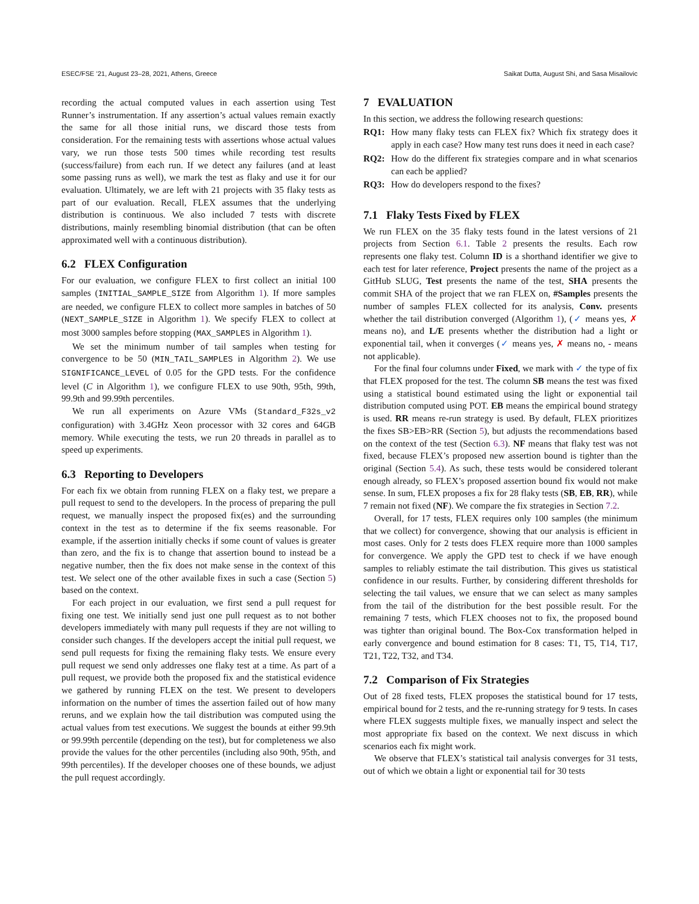ESEC/FSE ’21, August 23–28, 2021, Athens, Greece Saikat Dutta, August Shi, and Sasa Misailovic
recording the actual computed values in each assertion using Test Runner’s instrumentation. If any assertion’s actual values remain exactly the same for all those initial runs, we discard those tests from consideration. For the remaining tests with assertions whose actual values vary, we run those tests 500 times while recording test results (success/failure) from each run. If we detect any failures (and at least some passing runs as well), we mark the test as flaky and use it for our evaluation. Ultimately, we are left with 21 projects with 35 flaky tests as part of our evaluation. Recall, FLEX assumes that the underlying distribution is continuous. We also included 7 tests with discrete distributions, mainly resembling binomial distribution (that can be often approximated well with a continuous distribution).
6.2 FLEX Configuration
For our evaluation, we configure FLEX to first collect an initial 100 samples (INITIAL_SAMPLE_SIZE from Algorithm 1). If more samples are needed, we configure FLEX to collect more samples in batches of 50 (NEXT_SAMPLE_SIZE in Algorithm 1). We specify FLEX to collect at most 3000 samples before stopping (MAX_SAMPLES in Algorithm 1).
We set the minimum number of tail samples when testing for convergence to be 50 (MIN_TAIL_SAMPLES in Algorithm 2). We use SIGNIFICANCE_LEVEL of 0.05 for the GPD tests. For the confidence level (C in Algorithm 1), we configure FLEX to use 90th, 95th, 99th, 99.9th and 99.99th percentiles.
We run all experiments on Azure VMs (Standard_F32s_v2 configuration) with 3.4GHz Xeon processor with 32 cores and 64GB memory. While executing the tests, we run 20 threads in parallel as to speed up experiments.
6.3 Reporting to Developers
For each fix we obtain from running FLEX on a flaky test, we prepare a pull request to send to the developers. In the process of preparing the pull request, we manually inspect the proposed fix(es) and the surrounding context in the test as to determine if the fix seems reasonable. For example, if the assertion initially checks if some count of values is greater than zero, and the fix is to change that assertion bound to instead be a negative number, then the fix does not make sense in the context of this test. We select one of the other available fixes in such a case (Section 5) based on the context.
For each project in our evaluation, we first send a pull request for fixing one test. We initially send just one pull request as to not bother developers immediately with many pull requests if they are not willing to consider such changes. If the developers accept the initial pull request, we send pull requests for fixing the remaining flaky tests. We ensure every pull request we send only addresses one flaky test at a time. As part of a pull request, we provide both the proposed fix and the statistical evidence we gathered by running FLEX on the test. We present to developers information on the number of times the assertion failed out of how many reruns, and we explain how the tail distribution was computed using the actual values from test executions. We suggest the bounds at either 99.9th or 99.99th percentile (depending on the test), but for completeness we also provide the values for the other percentiles (including also 90th, 95th, and 99th percentiles). If the developer chooses one of these bounds, we adjust the pull request accordingly.
7 EVALUATION
In this section, we address the following research questions:
RQ1: How many flaky tests can FLEX fix? Which fix strategy does it apply in each case? How many test runs does it need in each case?
RQ2: How do the different fix strategies compare and in what scenarios can each be applied?
RQ3: How do developers respond to the fixes?
7.1 Flaky Tests Fixed by FLEX
We run FLEX on the 35 flaky tests found in the latest versions of 21 projects from Section 6.1. Table 2 presents the results. Each row represents one flaky test. Column ID is a shorthand identifier we give to each test for later reference, Project presents the name of the project as a GitHub SLUG, Test presents the name of the test, SHA presents the commit SHA of the project that we ran FLEX on, #Samples presents the number of samples FLEX collected for its analysis, Conv. presents whether the tail distribution converged (Algorithm 1), (✓ means yes, ✗ means no), and L/E presents whether the distribution had a light or exponential tail, when it converges (✓ means yes, ✗ means no, - means not applicable).
For the final four columns under Fixed, we mark with ✓ the type of fix that FLEX proposed for the test. The column SB means the test was fixed using a statistical bound estimated using the light or exponential tail distribution computed using POT. EB means the empirical bound strategy is used. RR means re-run strategy is used. By default, FLEX prioritizes the fixes SB>EB>RR (Section 5), but adjusts the recommendations based on the context of the test (Section 6.3). NF means that flaky test was not fixed, because FLEX’s proposed new assertion bound is tighter than the original (Section 5.4). As such, these tests would be considered tolerant enough already, so FLEX’s proposed assertion bound fix would not make sense. In sum, FLEX proposes a fix for 28 flaky tests (SB, EB, RR), while 7 remain not fixed (NF). We compare the fix strategies in Section 7.2.
Overall, for 17 tests, FLEX requires only 100 samples (the minimum that we collect) for convergence, showing that our analysis is efficient in most cases. Only for 2 tests does FLEX require more than 1000 samples for convergence. We apply the GPD test to check if we have enough samples to reliably estimate the tail distribution. This gives us statistical confidence in our results. Further, by considering different thresholds for selecting the tail values, we ensure that we can select as many samples from the tail of the distribution for the best possible result. For the remaining 7 tests, which FLEX chooses not to fix, the proposed bound was tighter than original bound. The Box-Cox transformation helped in early convergence and bound estimation for 8 cases: T1, T5, T14, T17, T21, T22, T32, and T34.
7.2 Comparison of Fix Strategies
Out of 28 fixed tests, FLEX proposes the statistical bound for 17 tests, empirical bound for 2 tests, and the re-running strategy for 9 tests. In cases where FLEX suggests multiple fixes, we manually inspect and select the most appropriate fix based on the context. We next discuss in which scenarios each fix might work.
We observe that FLEX’s statistical tail analysis converges for 31 tests, out of which we obtain a light or exponential tail for 30 tests